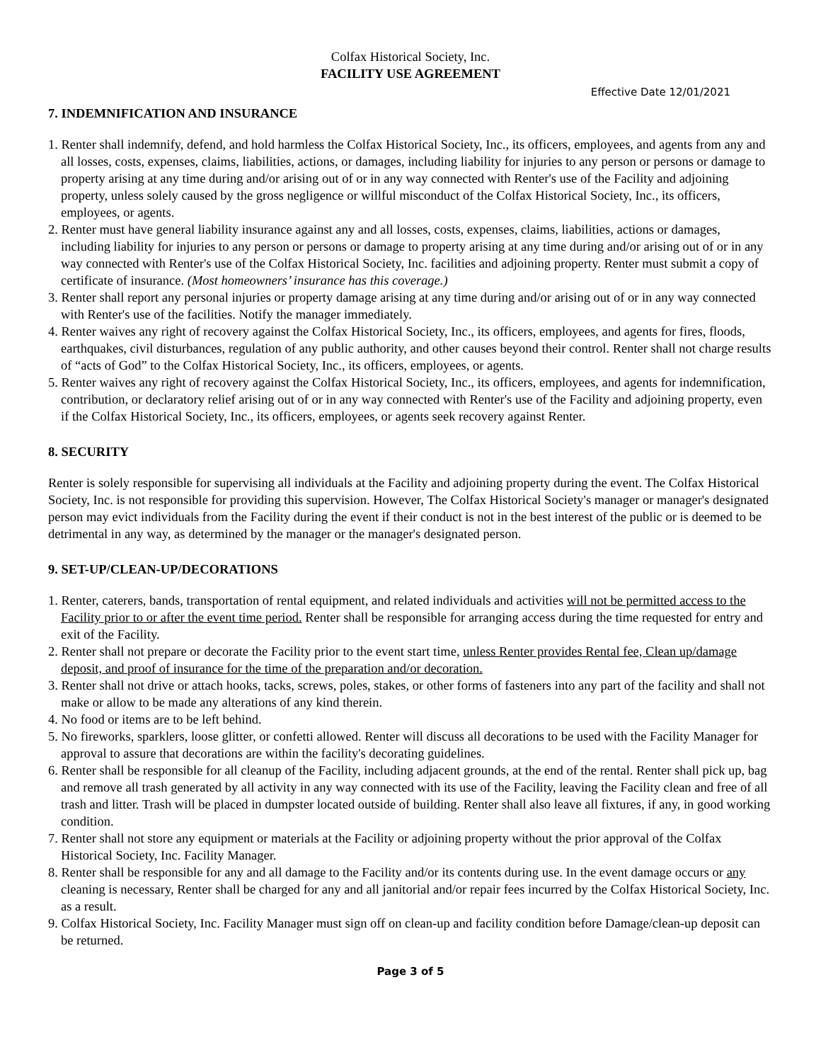Colfax Historical Society, Inc.
FACILITY USE AGREEMENT
Effective Date 12/01/2021
7. INDEMNIFICATION AND INSURANCE
1. Renter shall indemnify, defend, and hold harmless the Colfax Historical Society, Inc., its officers, employees, and agents from any and all losses, costs, expenses, claims, liabilities, actions, or damages, including liability for injuries to any person or persons or damage to property arising at any time during and/or arising out of or in any way connected with Renter's use of the Facility and adjoining property, unless solely caused by the gross negligence or willful misconduct of the Colfax Historical Society, Inc., its officers, employees, or agents.
2. Renter must have general liability insurance against any and all losses, costs, expenses, claims, liabilities, actions or damages, including liability for injuries to any person or persons or damage to property arising at any time during and/or arising out of or in any way connected with Renter's use of the Colfax Historical Society, Inc. facilities and adjoining property. Renter must submit a copy of certificate of insurance. (Most homeowners’ insurance has this coverage.)
3. Renter shall report any personal injuries or property damage arising at any time during and/or arising out of or in any way connected with Renter's use of the facilities. Notify the manager immediately.
4. Renter waives any right of recovery against the Colfax Historical Society, Inc., its officers, employees, and agents for fires, floods, earthquakes, civil disturbances, regulation of any public authority, and other causes beyond their control. Renter shall not charge results of “acts of God” to the Colfax Historical Society, Inc., its officers, employees, or agents.
5. Renter waives any right of recovery against the Colfax Historical Society, Inc., its officers, employees, and agents for indemnification, contribution, or declaratory relief arising out of or in any way connected with Renter's use of the Facility and adjoining property, even if the Colfax Historical Society, Inc., its officers, employees, or agents seek recovery against Renter.
8. SECURITY
Renter is solely responsible for supervising all individuals at the Facility and adjoining property during the event. The Colfax Historical Society, Inc. is not responsible for providing this supervision. However, The Colfax Historical Society's manager or manager's designated person may evict individuals from the Facility during the event if their conduct is not in the best interest of the public or is deemed to be detrimental in any way, as determined by the manager or the manager's designated person.
9. SET-UP/CLEAN-UP/DECORATIONS
1. Renter, caterers, bands, transportation of rental equipment, and related individuals and activities will not be permitted access to the Facility prior to or after the event time period. Renter shall be responsible for arranging access during the time requested for entry and exit of the Facility.
2. Renter shall not prepare or decorate the Facility prior to the event start time, unless Renter provides Rental fee, Clean up/damage deposit, and proof of insurance for the time of the preparation and/or decoration.
3. Renter shall not drive or attach hooks, tacks, screws, poles, stakes, or other forms of fasteners into any part of the facility and shall not make or allow to be made any alterations of any kind therein.
4. No food or items are to be left behind.
5. No fireworks, sparklers, loose glitter, or confetti allowed. Renter will discuss all decorations to be used with the Facility Manager for approval to assure that decorations are within the facility's decorating guidelines.
6. Renter shall be responsible for all cleanup of the Facility, including adjacent grounds, at the end of the rental. Renter shall pick up, bag and remove all trash generated by all activity in any way connected with its use of the Facility, leaving the Facility clean and free of all trash and litter. Trash will be placed in dumpster located outside of building. Renter shall also leave all fixtures, if any, in good working condition.
7. Renter shall not store any equipment or materials at the Facility or adjoining property without the prior approval of the Colfax Historical Society, Inc. Facility Manager.
8. Renter shall be responsible for any and all damage to the Facility and/or its contents during use. In the event damage occurs or any cleaning is necessary, Renter shall be charged for any and all janitorial and/or repair fees incurred by the Colfax Historical Society, Inc. as a result.
9. Colfax Historical Society, Inc. Facility Manager must sign off on clean-up and facility condition before Damage/clean-up deposit can be returned.
Page 3 of 5